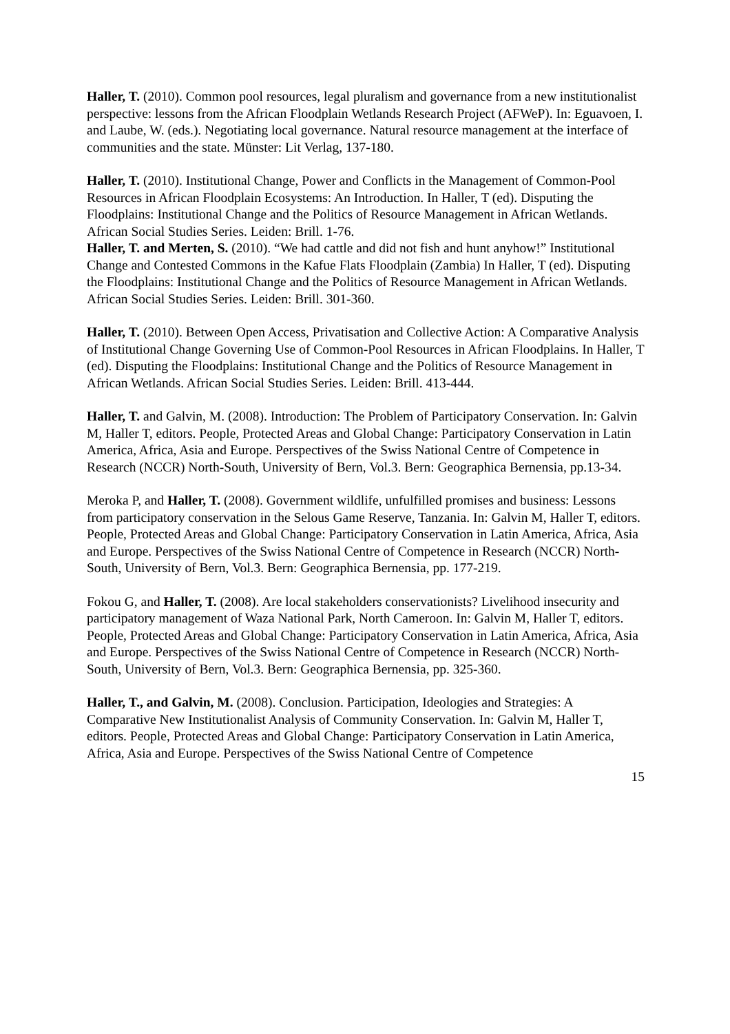Haller, T. (2010). Common pool resources, legal pluralism and governance from a new institutionalist perspective: lessons from the African Floodplain Wetlands Research Project (AFWeP). In: Eguavoen, I. and Laube, W. (eds.). Negotiating local governance. Natural resource management at the interface of communities and the state. Münster: Lit Verlag, 137-180.
Haller, T. (2010). Institutional Change, Power and Conflicts in the Management of Common-Pool Resources in African Floodplain Ecosystems: An Introduction. In Haller, T (ed). Disputing the Floodplains: Institutional Change and the Politics of Resource Management in African Wetlands. African Social Studies Series. Leiden: Brill. 1-76.
Haller, T. and Merten, S. (2010). “We had cattle and did not fish and hunt anyhow!” Institutional Change and Contested Commons in the Kafue Flats Floodplain (Zambia) In Haller, T (ed). Disputing the Floodplains: Institutional Change and the Politics of Resource Management in African Wetlands. African Social Studies Series. Leiden: Brill. 301-360.
Haller, T. (2010). Between Open Access, Privatisation and Collective Action: A Comparative Analysis of Institutional Change Governing Use of Common-Pool Resources in African Floodplains. In Haller, T (ed). Disputing the Floodplains: Institutional Change and the Politics of Resource Management in African Wetlands. African Social Studies Series. Leiden: Brill. 413-444.
Haller, T. and Galvin, M. (2008). Introduction: The Problem of Participatory Conservation. In: Galvin M, Haller T, editors. People, Protected Areas and Global Change: Participatory Conservation in Latin America, Africa, Asia and Europe. Perspectives of the Swiss National Centre of Competence in Research (NCCR) North-South, University of Bern, Vol.3. Bern: Geographica Bernensia, pp.13-34.
Meroka P, and Haller, T. (2008). Government wildlife, unfulfilled promises and business: Lessons from participatory conservation in the Selous Game Reserve, Tanzania. In: Galvin M, Haller T, editors. People, Protected Areas and Global Change: Participatory Conservation in Latin America, Africa, Asia and Europe. Perspectives of the Swiss National Centre of Competence in Research (NCCR) North-South, University of Bern, Vol.3. Bern: Geographica Bernensia, pp. 177-219.
Fokou G, and Haller, T. (2008). Are local stakeholders conservationists? Livelihood insecurity and participatory management of Waza National Park, North Cameroon. In: Galvin M, Haller T, editors. People, Protected Areas and Global Change: Participatory Conservation in Latin America, Africa, Asia and Europe. Perspectives of the Swiss National Centre of Competence in Research (NCCR) North-South, University of Bern, Vol.3. Bern: Geographica Bernensia, pp. 325-360.
Haller, T., and Galvin, M. (2008). Conclusion. Participation, Ideologies and Strategies: A Comparative New Institutionalist Analysis of Community Conservation. In: Galvin M, Haller T, editors. People, Protected Areas and Global Change: Participatory Conservation in Latin America, Africa, Asia and Europe. Perspectives of the Swiss National Centre of Competence
15